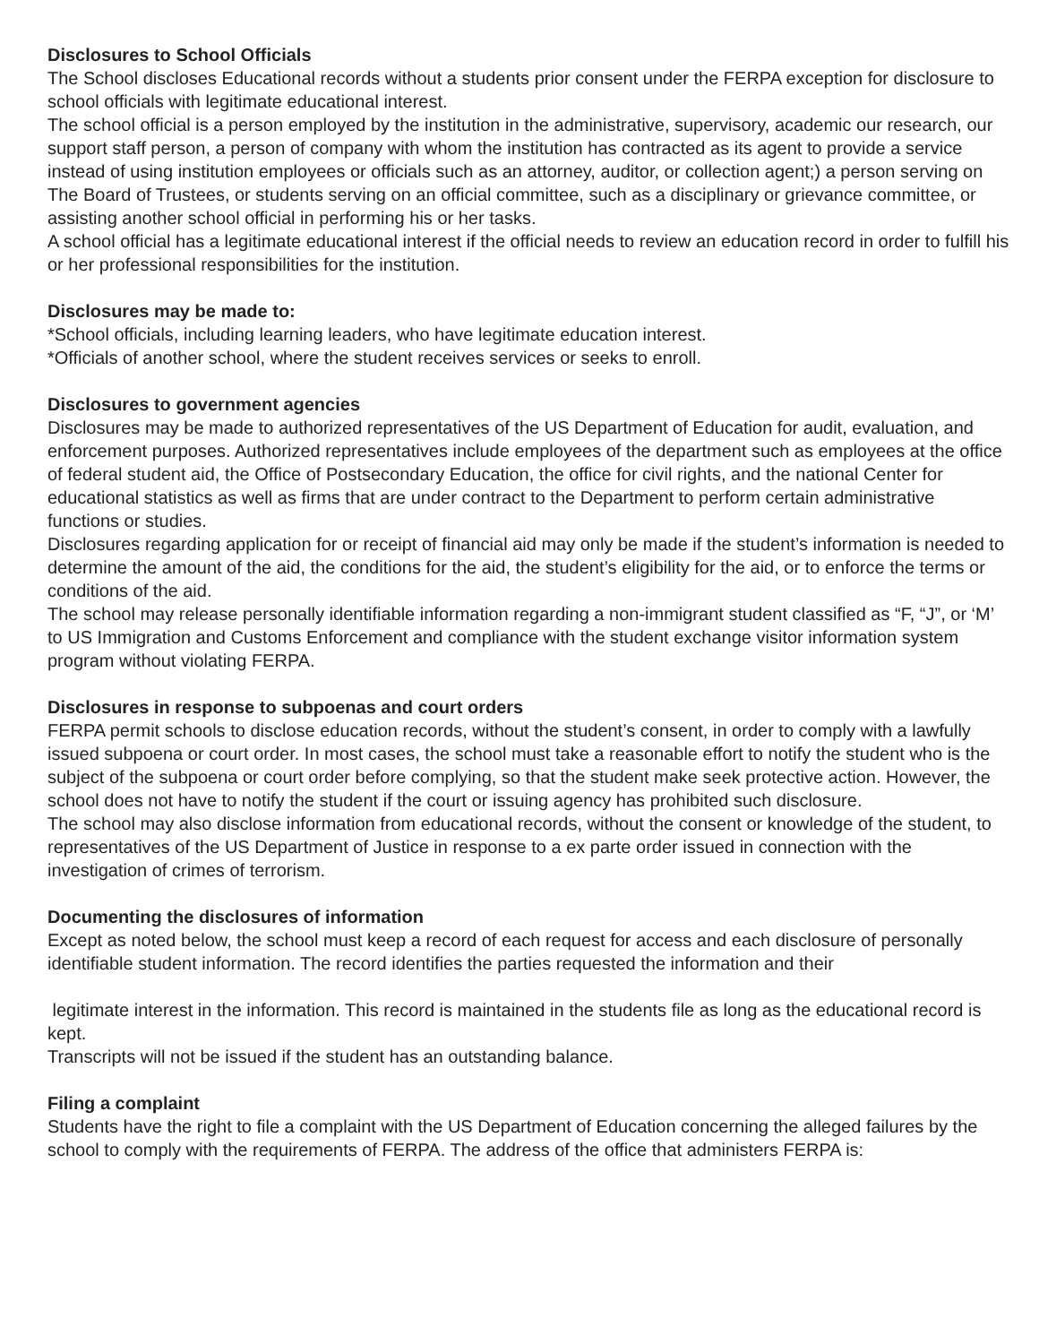Disclosures to School Officials
The School discloses Educational records without a students prior consent under the FERPA exception for disclosure to school officials with legitimate educational interest.
The school official is a person employed by the institution in the administrative, supervisory, academic our research, our support staff person, a person of company with whom the institution has contracted as its agent to provide a service instead of using institution employees or officials such as an attorney, auditor, or collection agent;) a person serving on The Board of Trustees, or students serving on an official committee, such as a disciplinary or grievance committee, or assisting another school official in performing his or her tasks.
A school official has a legitimate educational interest if the official needs to review an education record in order to fulfill his or her professional responsibilities for the institution.
Disclosures may be made to:
*School officials, including learning leaders, who have legitimate education interest.
*Officials of another school, where the student receives services or seeks to enroll.
Disclosures to government agencies
Disclosures may be made to authorized representatives of the US Department of Education for audit, evaluation, and enforcement purposes. Authorized representatives include employees of the department such as employees at the office of federal student aid, the Office of Postsecondary Education, the office for civil rights, and the national Center for educational statistics as well as firms that are under contract to the Department to perform certain administrative functions or studies.
Disclosures regarding application for or receipt of financial aid may only be made if the student’s information is needed to determine the amount of the aid, the conditions for the aid, the student’s eligibility for the aid, or to enforce the terms or conditions of the aid.
The school may release personally identifiable information regarding a non-immigrant student classified as “F, “J”, or ‘M’ to US Immigration and Customs Enforcement and compliance with the student exchange visitor information system program without violating FERPA.
Disclosures in response to subpoenas and court orders
FERPA permit schools to disclose education records, without the student’s consent, in order to comply with a lawfully issued subpoena or court order. In most cases, the school must take a reasonable effort to notify the student who is the subject of the subpoena or court order before complying, so that the student make seek protective action. However, the school does not have to notify the student if the court or issuing agency has prohibited such disclosure.
The school may also disclose information from educational records, without the consent or knowledge of the student, to representatives of the US Department of Justice in response to a ex parte order issued in connection with the investigation of crimes of terrorism.
Documenting the disclosures of information
Except as noted below, the school must keep a record of each request for access and each disclosure of personally identifiable student information. The record identifies the parties requested the information and their
legitimate interest in the information. This record is maintained in the students file as long as the educational record is kept.
Transcripts will not be issued if the student has an outstanding balance.
Filing a complaint
Students have the right to file a complaint with the US Department of Education concerning the alleged failures by the school to comply with the requirements of FERPA. The address of the office that administers FERPA is: